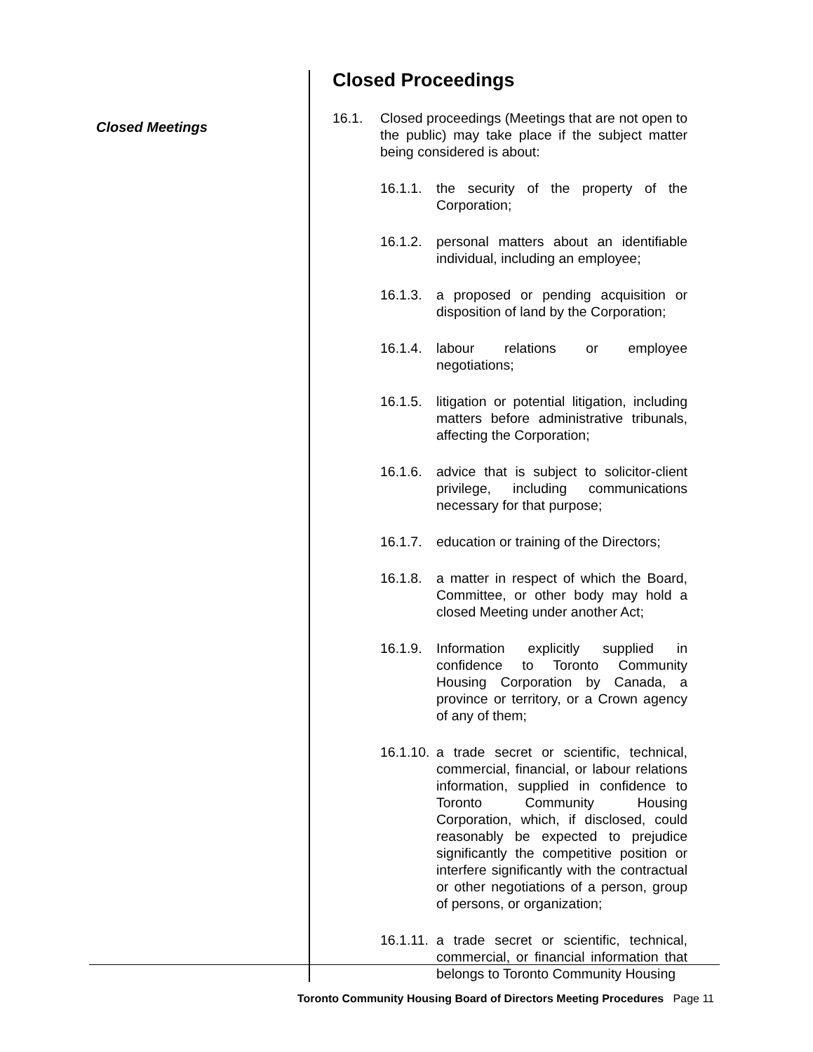Closed Meetings
Closed Proceedings
16.1. Closed proceedings (Meetings that are not open to the public) may take place if the subject matter being considered is about:
16.1.1.
the security of the property of the Corporation;
16.1.2.
personal matters about an identifiable individual, including an employee;
16.1.3.
a proposed or pending acquisition or disposition of land by the Corporation;
16.1.4.
labour relations or employee negotiations;
16.1.5.
litigation or potential litigation, including matters before administrative tribunals, affecting the Corporation;
16.1.6.
advice that is subject to solicitor-client privilege, including communications necessary for that purpose;
16.1.7.
education or training of the Directors;
16.1.8.
a matter in respect of which the Board, Committee, or other body may hold a closed Meeting under another Act;
16.1.9.
Information explicitly supplied in confidence to Toronto Community Housing Corporation by Canada, a province or territory, or a Crown agency of any of them;
16.1.10.
a trade secret or scientific, technical, commercial, financial, or labour relations information, supplied in confidence to Toronto Community Housing Corporation, which, if disclosed, could reasonably be expected to prejudice significantly the competitive position or interfere significantly with the contractual or other negotiations of a person, group of persons, or organization;
16.1.11.
a trade secret or scientific, technical, commercial, or financial information that belongs to Toronto Community Housing
Toronto Community Housing Board of Directors Meeting Procedures Page 11